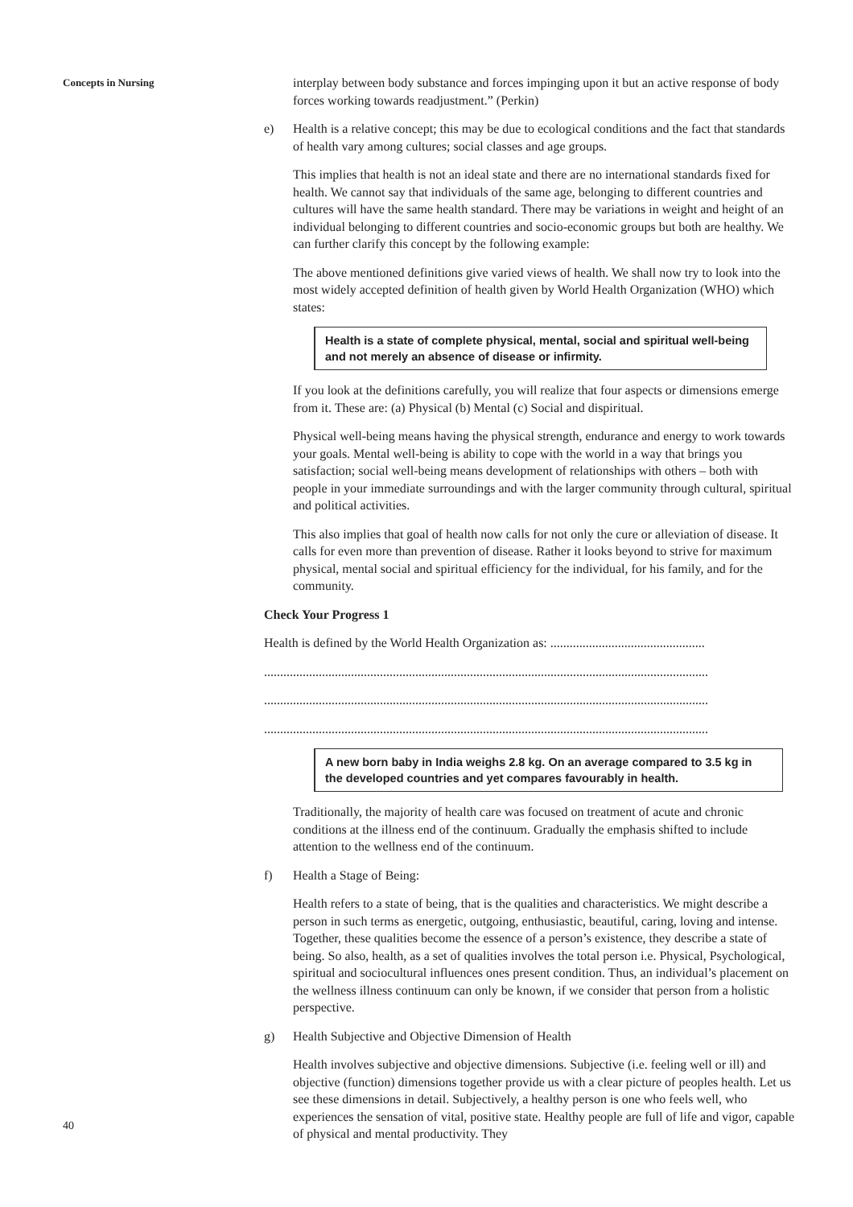Concepts in Nursing
40
interplay between body substance and forces impinging upon it but an active response of body forces working towards readjustment.” (Perkin)
e) Health is a relative concept; this may be due to ecological conditions and the fact that standards of health vary among cultures; social classes and age groups.
This implies that health is not an ideal state and there are no international standards fixed for health. We cannot say that individuals of the same age, belonging to different countries and cultures will have the same health standard. There may be variations in weight and height of an individual belonging to different countries and socio-economic groups but both are healthy. We can further clarify this concept by the following example:
The above mentioned definitions give varied views of health. We shall now try to look into the most widely accepted definition of health given by World Health Organization (WHO) which states:
Health is a state of complete physical, mental, social and spiritual well-being and not merely an absence of disease or infirmity.
If you look at the definitions carefully, you will realize that four aspects or dimensions emerge from it. These are: (a) Physical (b) Mental (c) Social and dispiritual.
Physical well-being means having the physical strength, endurance and energy to work towards your goals. Mental well-being is ability to cope with the world in a way that brings you satisfaction; social well-being means development of relationships with others – both with people in your immediate surroundings and with the larger community through cultural, spiritual and political activities.
This also implies that goal of health now calls for not only the cure or alleviation of disease. It calls for even more than prevention of disease. Rather it looks beyond to strive for maximum physical, mental social and spiritual efficiency for the individual, for his family, and for the community.
Check Your Progress 1
Health is defined by the World Health Organization as: ................................................
..........................................................................................................................................
..........................................................................................................................................
..........................................................................................................................................
A new born baby in India weighs 2.8 kg. On an average compared to 3.5 kg in the developed countries and yet compares favourably in health.
Traditionally, the majority of health care was focused on treatment of acute and chronic conditions at the illness end of the continuum. Gradually the emphasis shifted to include attention to the wellness end of the continuum.
f) Health a Stage of Being:
Health refers to a state of being, that is the qualities and characteristics. We might describe a person in such terms as energetic, outgoing, enthusiastic, beautiful, caring, loving and intense. Together, these qualities become the essence of a person’s existence, they describe a state of being. So also, health, as a set of qualities involves the total person i.e. Physical, Psychological, spiritual and sociocultural influences ones present condition. Thus, an individual’s placement on the wellness illness continuum can only be known, if we consider that person from a holistic perspective.
g) Health Subjective and Objective Dimension of Health
Health involves subjective and objective dimensions. Subjective (i.e. feeling well or ill) and objective (function) dimensions together provide us with a clear picture of peoples health. Let us see these dimensions in detail. Subjectively, a healthy person is one who feels well, who experiences the sensation of vital, positive state. Healthy people are full of life and vigor, capable of physical and mental productivity. They